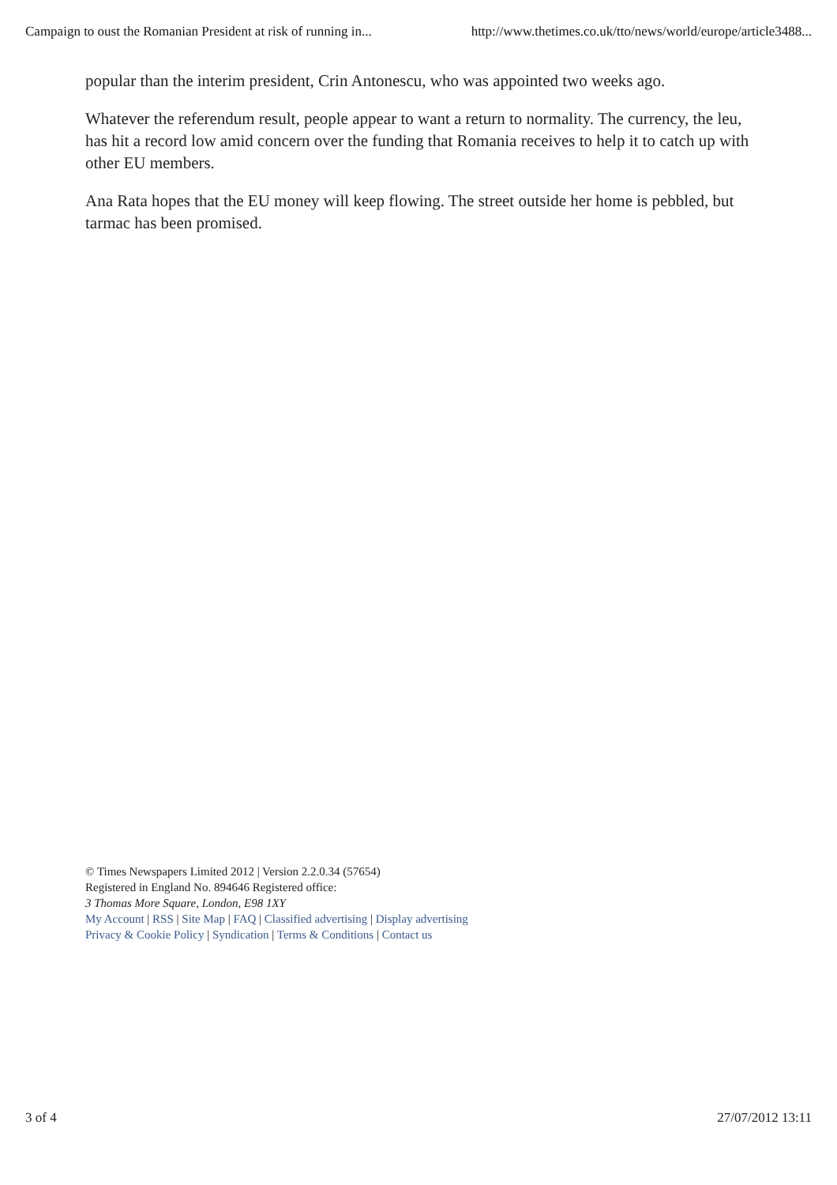Campaign to oust the Romanian President at risk of running in... http://www.thetimes.co.uk/tto/news/world/europe/article3488...
popular than the interim president, Crin Antonescu, who was appointed two weeks ago.
Whatever the referendum result, people appear to want a return to normality. The currency, the leu, has hit a record low amid concern over the funding that Romania receives to help it to catch up with other EU members.
Ana Rata hopes that the EU money will keep flowing. The street outside her home is pebbled, but tarmac has been promised.
© Times Newspapers Limited 2012 | Version 2.2.0.34 (57654)
Registered in England No. 894646 Registered office:
3 Thomas More Square, London, E98 1XY
My Account | RSS | Site Map | FAQ | Classified advertising | Display advertising
Privacy & Cookie Policy | Syndication | Terms & Conditions | Contact us
3 of 4 27/07/2012 13:11